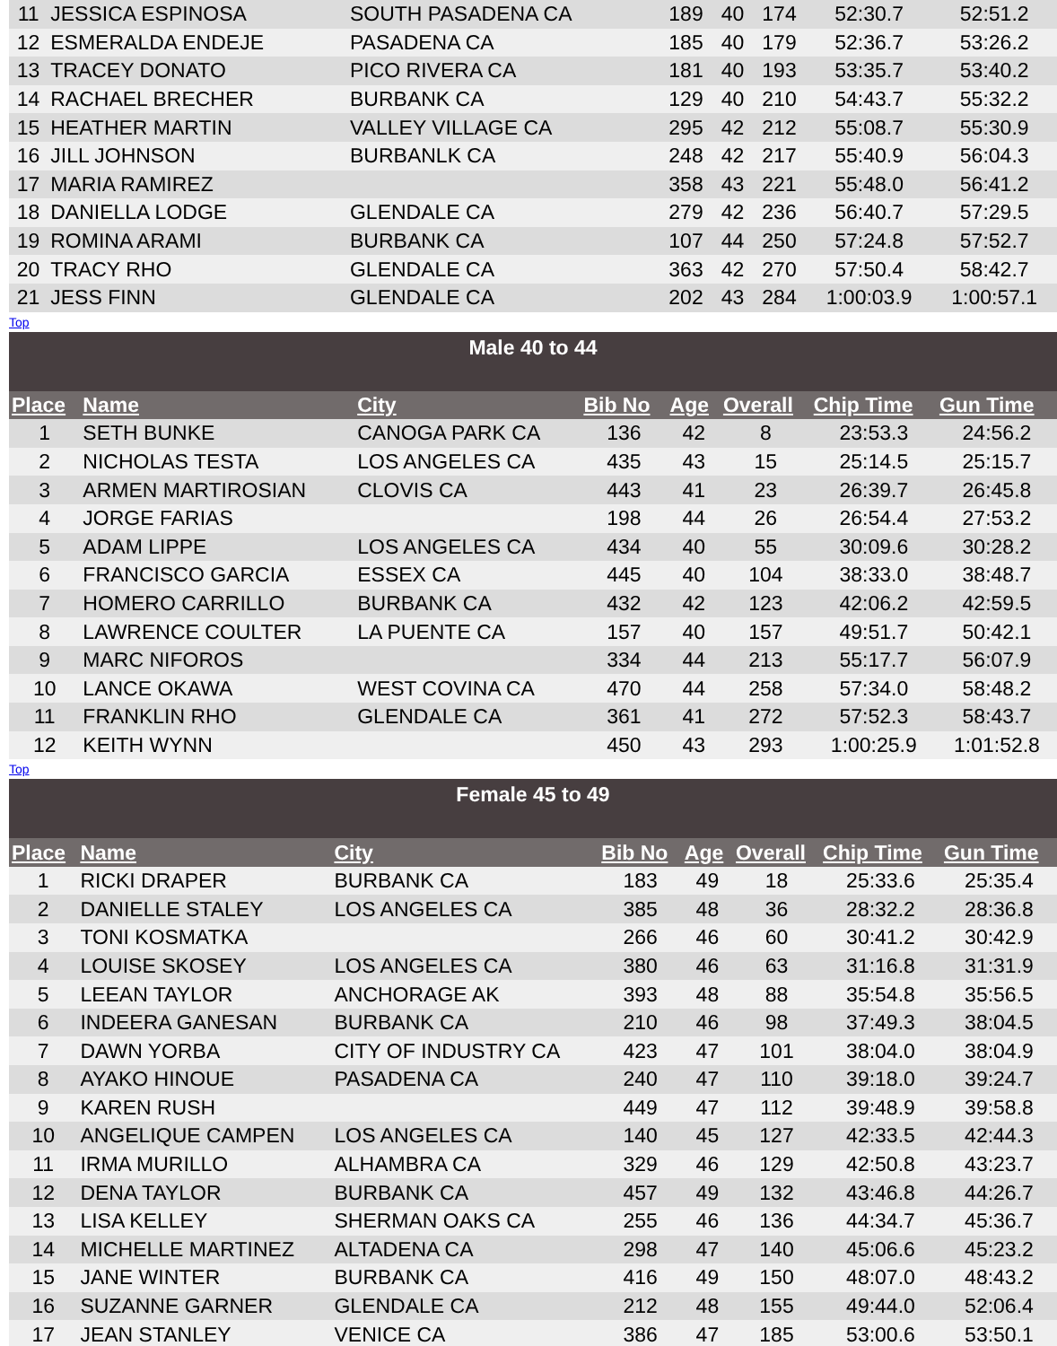| 11 | JESSICA ESPINOSA | SOUTH PASADENA CA | 189 | 40 | 174 | 52:30.7 | 52:51.2 |
| 12 | ESMERALDA ENDEJE | PASADENA CA | 185 | 40 | 179 | 52:36.7 | 53:26.2 |
| 13 | TRACEY DONATO | PICO RIVERA CA | 181 | 40 | 193 | 53:35.7 | 53:40.2 |
| 14 | RACHAEL BRECHER | BURBANK CA | 129 | 40 | 210 | 54:43.7 | 55:32.2 |
| 15 | HEATHER MARTIN | VALLEY VILLAGE CA | 295 | 42 | 212 | 55:08.7 | 55:30.9 |
| 16 | JILL JOHNSON | BURBANLK CA | 248 | 42 | 217 | 55:40.9 | 56:04.3 |
| 17 | MARIA RAMIREZ | | 358 | 43 | 221 | 55:48.0 | 56:41.2 |
| 18 | DANIELLA LODGE | GLENDALE CA | 279 | 42 | 236 | 56:40.7 | 57:29.5 |
| 19 | ROMINA ARAMI | BURBANK CA | 107 | 44 | 250 | 57:24.8 | 57:52.7 |
| 20 | TRACY RHO | GLENDALE CA | 363 | 42 | 270 | 57:50.4 | 58:42.7 |
| 21 | JESS FINN | GLENDALE CA | 202 | 43 | 284 | 1:00:03.9 | 1:00:57.1 |
Top
| Male 40 to 44 | | | | | | | |
| Place | Name | City | Bib No | Age | Overall | Chip Time | Gun Time |
| 1 | SETH BUNKE | CANOGA PARK CA | 136 | 42 | 8 | 23:53.3 | 24:56.2 |
| 2 | NICHOLAS TESTA | LOS ANGELES CA | 435 | 43 | 15 | 25:14.5 | 25:15.7 |
| 3 | ARMEN MARTIROSIAN | CLOVIS CA | 443 | 41 | 23 | 26:39.7 | 26:45.8 |
| 4 | JORGE FARIAS | | 198 | 44 | 26 | 26:54.4 | 27:53.2 |
| 5 | ADAM LIPPE | LOS ANGELES CA | 434 | 40 | 55 | 30:09.6 | 30:28.2 |
| 6 | FRANCISCO GARCIA | ESSEX CA | 445 | 40 | 104 | 38:33.0 | 38:48.7 |
| 7 | HOMERO CARRILLO | BURBANK CA | 432 | 42 | 123 | 42:06.2 | 42:59.5 |
| 8 | LAWRENCE COULTER | LA PUENTE CA | 157 | 40 | 157 | 49:51.7 | 50:42.1 |
| 9 | MARC NIFOROS | | 334 | 44 | 213 | 55:17.7 | 56:07.9 |
| 10 | LANCE OKAWA | WEST COVINA CA | 470 | 44 | 258 | 57:34.0 | 58:48.2 |
| 11 | FRANKLIN RHO | GLENDALE CA | 361 | 41 | 272 | 57:52.3 | 58:43.7 |
| 12 | KEITH WYNN | | 450 | 43 | 293 | 1:00:25.9 | 1:01:52.8 |
Top
| Female 45 to 49 | | | | | | | |
| Place | Name | City | Bib No | Age | Overall | Chip Time | Gun Time |
| 1 | RICKI DRAPER | BURBANK CA | 183 | 49 | 18 | 25:33.6 | 25:35.4 |
| 2 | DANIELLE STALEY | LOS ANGELES CA | 385 | 48 | 36 | 28:32.2 | 28:36.8 |
| 3 | TONI KOSMATKA | | 266 | 46 | 60 | 30:41.2 | 30:42.9 |
| 4 | LOUISE SKOSEY | LOS ANGELES CA | 380 | 46 | 63 | 31:16.8 | 31:31.9 |
| 5 | LEEAN TAYLOR | ANCHORAGE AK | 393 | 48 | 88 | 35:54.8 | 35:56.5 |
| 6 | INDEERA GANESAN | BURBANK CA | 210 | 46 | 98 | 37:49.3 | 38:04.5 |
| 7 | DAWN YORBA | CITY OF INDUSTRY CA | 423 | 47 | 101 | 38:04.0 | 38:04.9 |
| 8 | AYAKO HINOUE | PASADENA CA | 240 | 47 | 110 | 39:18.0 | 39:24.7 |
| 9 | KAREN RUSH | | 449 | 47 | 112 | 39:48.9 | 39:58.8 |
| 10 | ANGELIQUE CAMPEN | LOS ANGELES CA | 140 | 45 | 127 | 42:33.5 | 42:44.3 |
| 11 | IRMA MURILLO | ALHAMBRA CA | 329 | 46 | 129 | 42:50.8 | 43:23.7 |
| 12 | DENA TAYLOR | BURBANK CA | 457 | 49 | 132 | 43:46.8 | 44:26.7 |
| 13 | LISA KELLEY | SHERMAN OAKS CA | 255 | 46 | 136 | 44:34.7 | 45:36.7 |
| 14 | MICHELLE MARTINEZ | ALTADENA CA | 298 | 47 | 140 | 45:06.6 | 45:23.2 |
| 15 | JANE WINTER | BURBANK CA | 416 | 49 | 150 | 48:07.0 | 48:43.2 |
| 16 | SUZANNE GARNER | GLENDALE CA | 212 | 48 | 155 | 49:44.0 | 52:06.4 |
| 17 | JEAN STANLEY | VENICE CA | 386 | 47 | 185 | 53:00.6 | 53:50.1 |